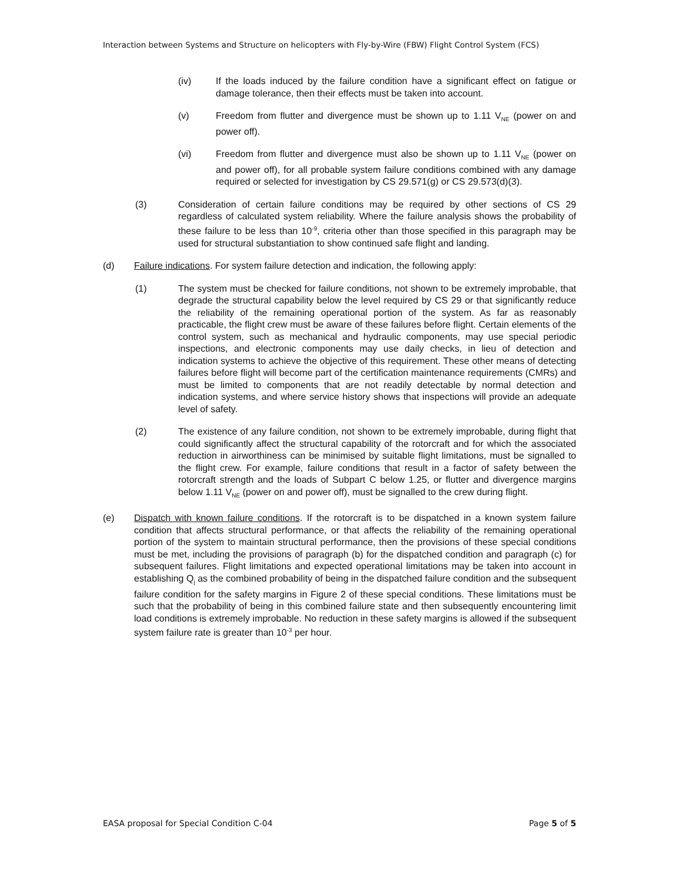Interaction between Systems and Structure on helicopters with Fly-by-Wire (FBW) Flight Control System (FCS)
(iv) If the loads induced by the failure condition have a significant effect on fatigue or damage tolerance, then their effects must be taken into account.
(v) Freedom from flutter and divergence must be shown up to 1.11 V<sub>NE</sub> (power on and power off).
(vi) Freedom from flutter and divergence must also be shown up to 1.11 V<sub>NE</sub> (power on and power off), for all probable system failure conditions combined with any damage required or selected for investigation by CS 29.571(g) or CS 29.573(d)(3).
(3) Consideration of certain failure conditions may be required by other sections of CS 29 regardless of calculated system reliability. Where the failure analysis shows the probability of these failure to be less than 10<sup>-9</sup>, criteria other than those specified in this paragraph may be used for structural substantiation to show continued safe flight and landing.
(d) Failure indications. For system failure detection and indication, the following apply:
(1) The system must be checked for failure conditions, not shown to be extremely improbable, that degrade the structural capability below the level required by CS 29 or that significantly reduce the reliability of the remaining operational portion of the system. As far as reasonably practicable, the flight crew must be aware of these failures before flight. Certain elements of the control system, such as mechanical and hydraulic components, may use special periodic inspections, and electronic components may use daily checks, in lieu of detection and indication systems to achieve the objective of this requirement. These other means of detecting failures before flight will become part of the certification maintenance requirements (CMRs) and must be limited to components that are not readily detectable by normal detection and indication systems, and where service history shows that inspections will provide an adequate level of safety.
(2) The existence of any failure condition, not shown to be extremely improbable, during flight that could significantly affect the structural capability of the rotorcraft and for which the associated reduction in airworthiness can be minimised by suitable flight limitations, must be signalled to the flight crew. For example, failure conditions that result in a factor of safety between the rotorcraft strength and the loads of Subpart C below 1.25, or flutter and divergence margins below 1.11 V<sub>NE</sub> (power on and power off), must be signalled to the crew during flight.
(e) Dispatch with known failure conditions. If the rotorcraft is to be dispatched in a known system failure condition that affects structural performance, or that affects the reliability of the remaining operational portion of the system to maintain structural performance, then the provisions of these special conditions must be met, including the provisions of paragraph (b) for the dispatched condition and paragraph (c) for subsequent failures. Flight limitations and expected operational limitations may be taken into account in establishing Q<sub>j</sub> as the combined probability of being in the dispatched failure condition and the subsequent failure condition for the safety margins in Figure 2 of these special conditions. These limitations must be such that the probability of being in this combined failure state and then subsequently encountering limit load conditions is extremely improbable. No reduction in these safety margins is allowed if the subsequent system failure rate is greater than 10<sup>-3</sup> per hour.
EASA proposal for Special Condition C-04 Page 5 of 5